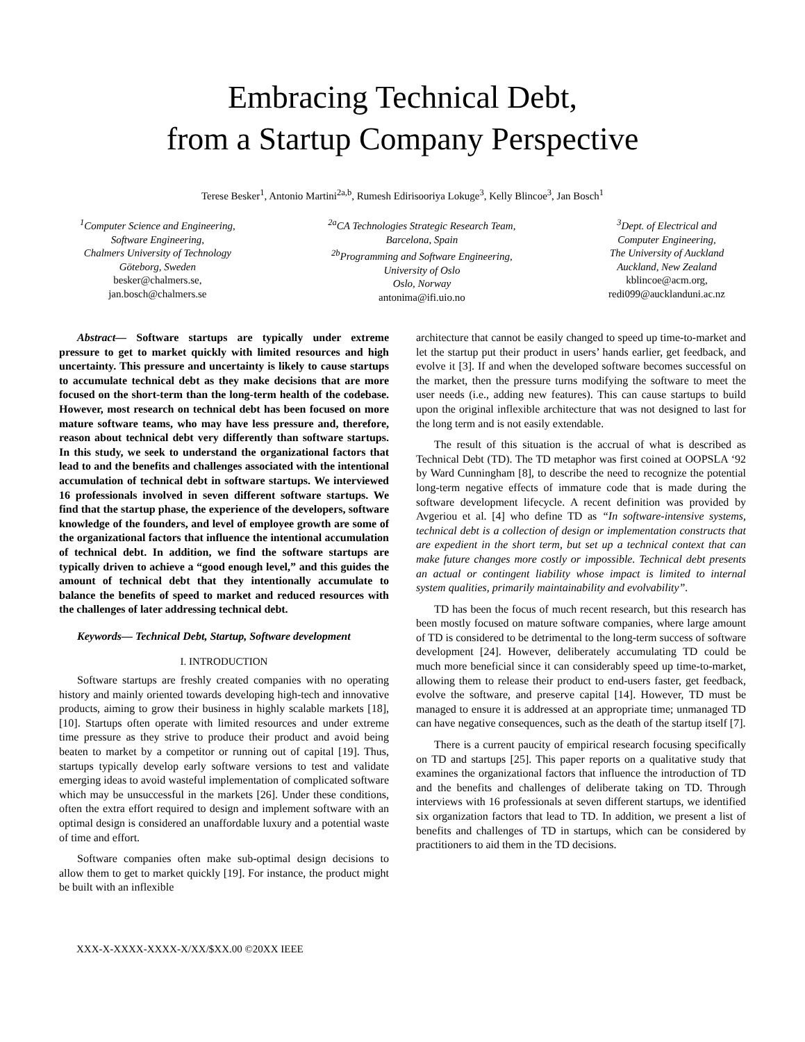Embracing Technical Debt,
from a Startup Company Perspective
Terese Besker<sup>1</sup>, Antonio Martini<sup>2a,b</sup>, Rumesh Edirisooriya Lokuge<sup>3</sup>, Kelly Blincoe<sup>3</sup>, Jan Bosch<sup>1</sup>
<sup>1</sup> Computer Science and Engineering,
Software Engineering,
Chalmers University of Technology
Göteborg, Sweden
besker@chalmers.se,
jan.bosch@chalmers.se
<sup>2a</sup>CA Technologies Strategic Research Team,
Barcelona, Spain
<sup>2b</sup>Programming and Software Engineering,
University of Oslo
Oslo, Norway
antonima@ifi.uio.no
<sup>3</sup> Dept. of Electrical and
Computer Engineering,
The University of Auckland
Auckland, New Zealand
kblincoe@acm.org,
redi099@aucklanduni.ac.nz
Abstract— Software startups are typically under extreme pressure to get to market quickly with limited resources and high uncertainty. This pressure and uncertainty is likely to cause startups to accumulate technical debt as they make decisions that are more focused on the short-term than the long-term health of the codebase. However, most research on technical debt has been focused on more mature software teams, who may have less pressure and, therefore, reason about technical debt very differently than software startups. In this study, we seek to understand the organizational factors that lead to and the benefits and challenges associated with the intentional accumulation of technical debt in software startups. We interviewed 16 professionals involved in seven different software startups. We find that the startup phase, the experience of the developers, software knowledge of the founders, and level of employee growth are some of the organizational factors that influence the intentional accumulation of technical debt. In addition, we find the software startups are typically driven to achieve a “good enough level,” and this guides the amount of technical debt that they intentionally accumulate to balance the benefits of speed to market and reduced resources with the challenges of later addressing technical debt.
Keywords— Technical Debt, Startup, Software development
I. INTRODUCTION
Software startups are freshly created companies with no operating history and mainly oriented towards developing high-tech and innovative products, aiming to grow their business in highly scalable markets [18], [10]. Startups often operate with limited resources and under extreme time pressure as they strive to produce their product and avoid being beaten to market by a competitor or running out of capital [19]. Thus, startups typically develop early software versions to test and validate emerging ideas to avoid wasteful implementation of complicated software which may be unsuccessful in the markets [26]. Under these conditions, often the extra effort required to design and implement software with an optimal design is considered an unaffordable luxury and a potential waste of time and effort.
Software companies often make sub-optimal design decisions to allow them to get to market quickly [19]. For instance, the product might be built with an inflexible
architecture that cannot be easily changed to speed up time-to-market and let the startup put their product in users’ hands earlier, get feedback, and evolve it [3]. If and when the developed software becomes successful on the market, then the pressure turns modifying the software to meet the user needs (i.e., adding new features). This can cause startups to build upon the original inflexible architecture that was not designed to last for the long term and is not easily extendable.
The result of this situation is the accrual of what is described as Technical Debt (TD). The TD metaphor was first coined at OOPSLA ‘92 by Ward Cunningham [8], to describe the need to recognize the potential long-term negative effects of immature code that is made during the software development lifecycle. A recent definition was provided by Avgeriou et al. [4] who define TD as “In software-intensive systems, technical debt is a collection of design or implementation constructs that are expedient in the short term, but set up a technical context that can make future changes more costly or impossible. Technical debt presents an actual or contingent liability whose impact is limited to internal system qualities, primarily maintainability and evolvability”.
TD has been the focus of much recent research, but this research has been mostly focused on mature software companies, where large amount of TD is considered to be detrimental to the long-term success of software development [24]. However, deliberately accumulating TD could be much more beneficial since it can considerably speed up time-to-market, allowing them to release their product to end-users faster, get feedback, evolve the software, and preserve capital [14]. However, TD must be managed to ensure it is addressed at an appropriate time; unmanaged TD can have negative consequences, such as the death of the startup itself [7].
There is a current paucity of empirical research focusing specifically on TD and startups [25]. This paper reports on a qualitative study that examines the organizational factors that influence the introduction of TD and the benefits and challenges of deliberate taking on TD. Through interviews with 16 professionals at seven different startups, we identified six organization factors that lead to TD. In addition, we present a list of benefits and challenges of TD in startups, which can be considered by practitioners to aid them in the TD decisions.
XXX-X-XXXX-XXXX-X/XX/$XX.00 ©20XX IEEE